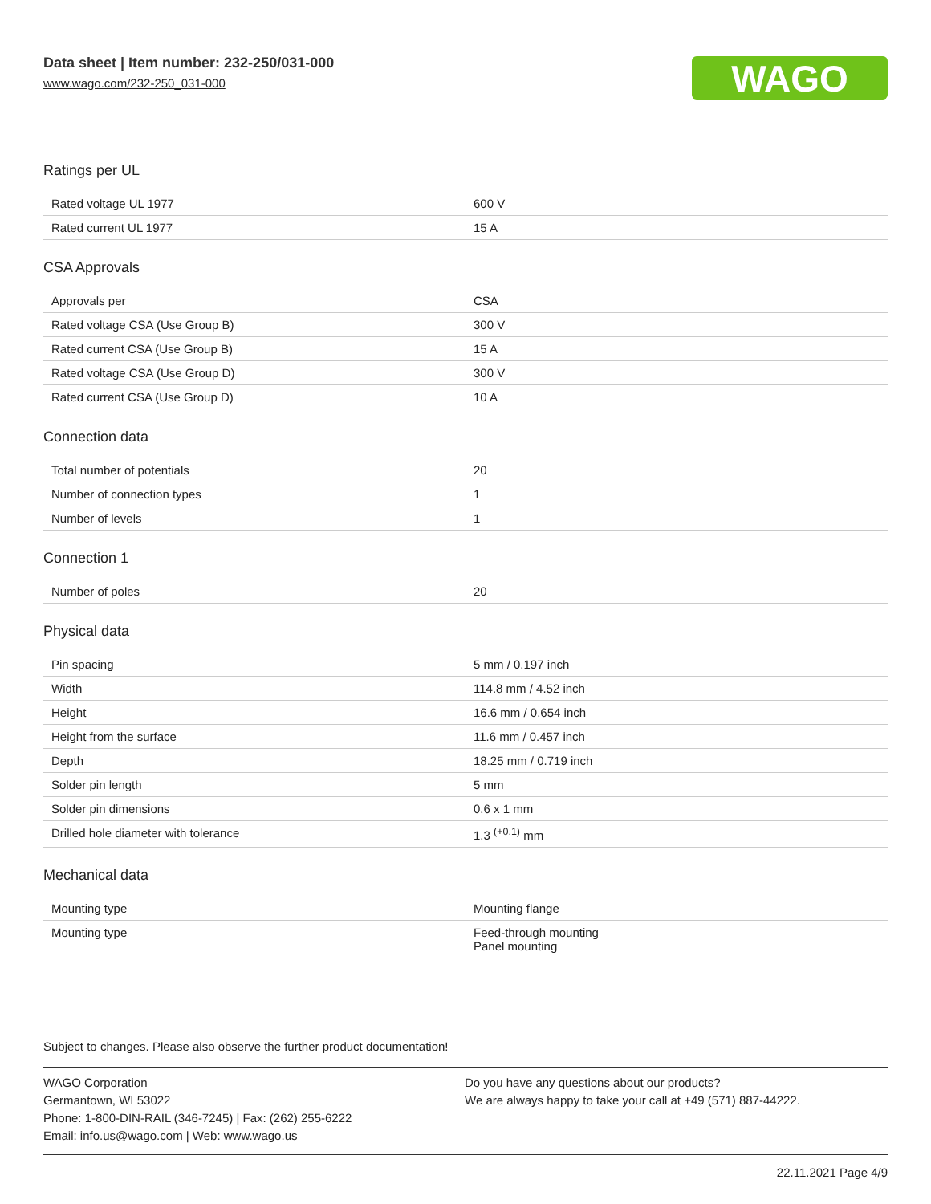Data sheet | Item number: 232-250/031-000
www.wago.com/232-250_031-000
WAGO
Ratings per UL
| Rated voltage UL 1977 | 600 V |
| Rated current UL 1977 | 15 A |
CSA Approvals
| Approvals per | CSA |
| Rated voltage CSA (Use Group B) | 300 V |
| Rated current CSA (Use Group B) | 15 A |
| Rated voltage CSA (Use Group D) | 300 V |
| Rated current CSA (Use Group D) | 10 A |
Connection data
| Total number of potentials | 20 |
| Number of connection types | 1 |
| Number of levels | 1 |
Connection 1
| Number of poles | 20 |
Physical data
| Pin spacing | 5 mm / 0.197 inch |
| Width | 114.8 mm / 4.52 inch |
| Height | 16.6 mm / 0.654 inch |
| Height from the surface | 11.6 mm / 0.457 inch |
| Depth | 18.25 mm / 0.719 inch |
| Solder pin length | 5 mm |
| Solder pin dimensions | 0.6 x 1 mm |
| Drilled hole diameter with tolerance | 1.3 <sup>(+0.1)</sup> mm |
Mechanical data
| Mounting type | Mounting flange |
| Mounting type | Feed-through mounting Panel mounting |
Subject to changes. Please also observe the further product documentation!
WAGO Corporation
Germantown, WI 53022
Phone: 1-800-DIN-RAIL (346-7245) | Fax: (262) 255-6222
Email: info.us@wago.com | Web: www.wago.us
Do you have any questions about our products?
We are always happy to take your call at +49 (571) 887-44222.
22.11.2021 Page 4/9